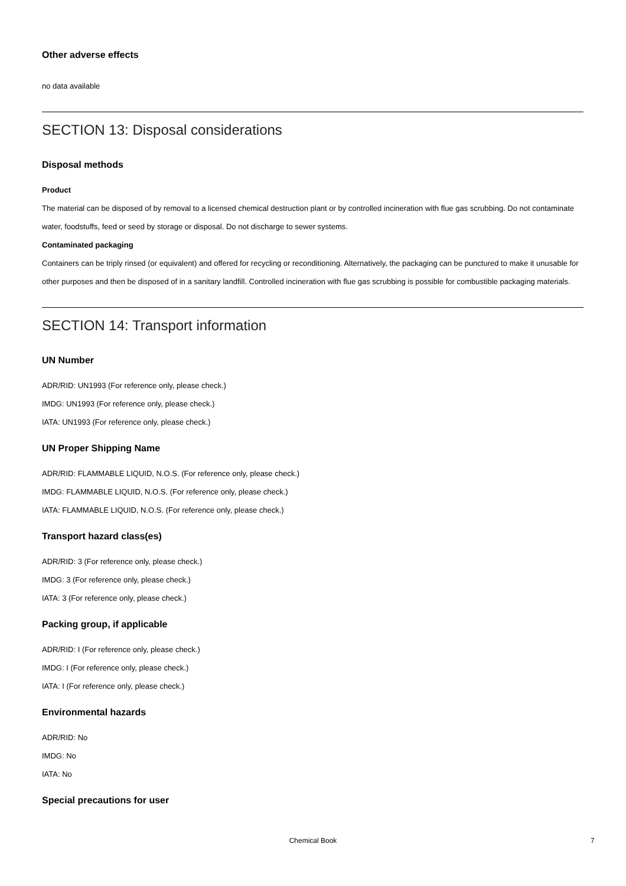Other adverse effects
no data available
SECTION 13: Disposal considerations
Disposal methods
Product
The material can be disposed of by removal to a licensed chemical destruction plant or by controlled incineration with flue gas scrubbing. Do not contaminate water, foodstuffs, feed or seed by storage or disposal. Do not discharge to sewer systems.
Contaminated packaging
Containers can be triply rinsed (or equivalent) and offered for recycling or reconditioning. Alternatively, the packaging can be punctured to make it unusable for other purposes and then be disposed of in a sanitary landfill. Controlled incineration with flue gas scrubbing is possible for combustible packaging materials.
SECTION 14: Transport information
UN Number
ADR/RID: UN1993 (For reference only, please check.)
IMDG: UN1993 (For reference only, please check.)
IATA: UN1993 (For reference only, please check.)
UN Proper Shipping Name
ADR/RID: FLAMMABLE LIQUID, N.O.S. (For reference only, please check.)
IMDG: FLAMMABLE LIQUID, N.O.S. (For reference only, please check.)
IATA: FLAMMABLE LIQUID, N.O.S. (For reference only, please check.)
Transport hazard class(es)
ADR/RID: 3 (For reference only, please check.)
IMDG: 3 (For reference only, please check.)
IATA: 3 (For reference only, please check.)
Packing group, if applicable
ADR/RID: I (For reference only, please check.)
IMDG: I (For reference only, please check.)
IATA: I (For reference only, please check.)
Environmental hazards
ADR/RID: No
IMDG: No
IATA: No
Special precautions for user
Chemical Book 7